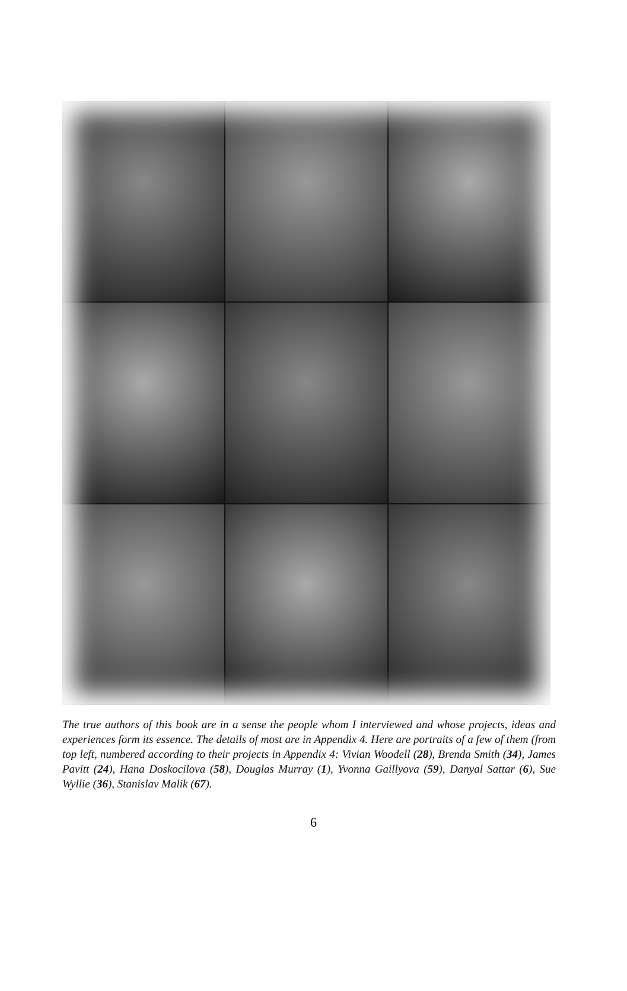The true authors of this book are in a sense the people whom I interviewed and whose projects, ideas and experiences form its essence. The details of most are in Appendix 4. Here are portraits of a few of them (from top left, numbered according to their projects in Appendix 4: Vivian Woodell (28), Brenda Smith (34), James Pavitt (24), Hana Doskocilova (58), Douglas Murray (1), Yvonna Gaillyova (59), Danyal Sattar (6), Sue Wyllie (36), Stanislav Malik (67).
6